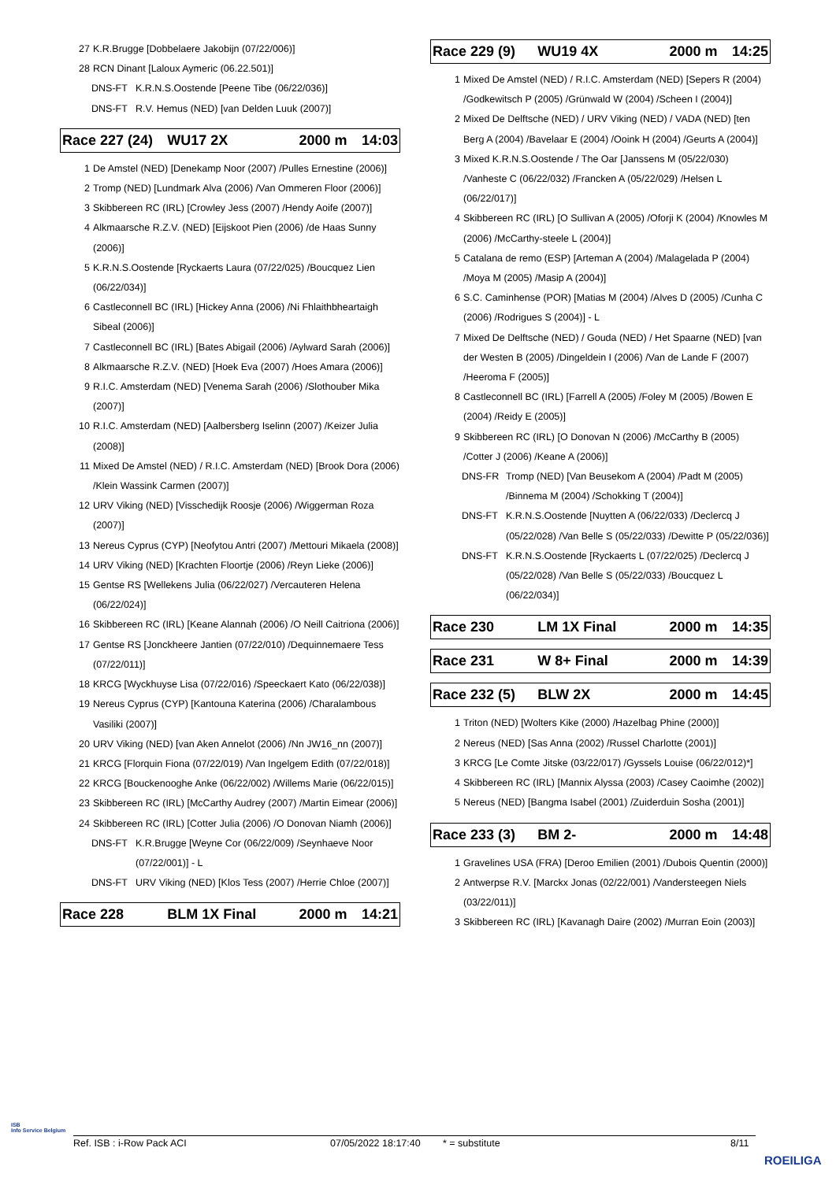27 K.R.Brugge [Dobbelaere Jakobijn (07/22/006)]
28 RCN Dinant [Laloux Aymeric (06.22.501)]
DNS-FT K.R.N.S.Oostende [Peene Tibe (06/22/036)]
DNS-FT R.V. Hemus (NED) [van Delden Luuk (2007)]
Race 227 (24) WU17 2X 2000 m 14:03
1 De Amstel (NED) [Denekamp Noor (2007) /Pulles Ernestine (2006)]
2 Tromp (NED) [Lundmark Alva (2006) /Van Ommeren Floor (2006)]
3 Skibbereen RC (IRL) [Crowley Jess (2007) /Hendy Aoife (2007)]
4 Alkmaarsche R.Z.V. (NED) [Eijskoot Pien (2006) /de Haas Sunny (2006)]
5 K.R.N.S.Oostende [Ryckaerts Laura (07/22/025) /Boucquez Lien (06/22/034)]
6 Castleconnell BC (IRL) [Hickey Anna (2006) /Ni Fhlaithbheartaigh Sibeal (2006)]
7 Castleconnell BC (IRL) [Bates Abigail (2006) /Aylward Sarah (2006)]
8 Alkmaarsche R.Z.V. (NED) [Hoek Eva (2007) /Hoes Amara (2006)]
9 R.I.C. Amsterdam (NED) [Venema Sarah (2006) /Slothouber Mika (2007)]
10 R.I.C. Amsterdam (NED) [Aalbersberg Iselinn (2007) /Keizer Julia (2008)]
11 Mixed De Amstel (NED) / R.I.C. Amsterdam (NED) [Brook Dora (2006) /Klein Wassink Carmen (2007)]
12 URV Viking (NED) [Visschedijk Roosje (2006) /Wiggerman Roza (2007)]
13 Nereus Cyprus (CYP) [Neofytou Antri (2007) /Mettouri Mikaela (2008)]
14 URV Viking (NED) [Krachten Floortje (2006) /Reyn Lieke (2006)]
15 Gentse RS [Wellekens Julia (06/22/027) /Vercauteren Helena (06/22/024)]
16 Skibbereen RC (IRL) [Keane Alannah (2006) /O Neill Caitriona (2006)]
17 Gentse RS [Jonckheere Jantien (07/22/010) /Dequinnemaere Tess (07/22/011)]
18 KRCG [Wyckhuyse Lisa (07/22/016) /Speeckaert Kato (06/22/038)]
19 Nereus Cyprus (CYP) [Kantouna Katerina (2006) /Charalambous Vasiliki (2007)]
20 URV Viking (NED) [van Aken Annelot (2006) /Nn JW16_nn (2007)]
21 KRCG [Florquin Fiona (07/22/019) /Van Ingelgem Edith (07/22/018)]
22 KRCG [Bouckenooghe Anke (06/22/002) /Willems Marie (06/22/015)]
23 Skibbereen RC (IRL) [McCarthy Audrey (2007) /Martin Eimear (2006)]
24 Skibbereen RC (IRL) [Cotter Julia (2006) /O Donovan Niamh (2006)]
DNS-FT K.R.Brugge [Weyne Cor (06/22/009) /Seynhaeve Noor (07/22/001)] - L
DNS-FT URV Viking (NED) [Klos Tess (2007) /Herrie Chloe (2007)]
Race 228 BLM 1X Final 2000 m 14:21
Race 229 (9) WU19 4X 2000 m 14:25
1 Mixed De Amstel (NED) / R.I.C. Amsterdam (NED) [Sepers R (2004) /Godkewitsch P (2005) /Grünwald W (2004) /Scheen I (2004)]
2 Mixed De Delftsche (NED) / URV Viking (NED) / VADA (NED) [ten Berg A (2004) /Bavelaar E (2004) /Ooink H (2004) /Geurts A (2004)]
3 Mixed K.R.N.S.Oostende / The Oar [Janssens M (05/22/030) /Vanheste C (06/22/032) /Francken A (05/22/029) /Helsen L (06/22/017)]
4 Skibbereen RC (IRL) [O Sullivan A (2005) /Oforji K (2004) /Knowles M (2006) /McCarthy-steele L (2004)]
5 Catalana de remo (ESP) [Arteman A (2004) /Malagelada P (2004) /Moya M (2005) /Masip A (2004)]
6 S.C. Caminhense (POR) [Matias M (2004) /Alves D (2005) /Cunha C (2006) /Rodrigues S (2004)] - L
7 Mixed De Delftsche (NED) / Gouda (NED) / Het Spaarne (NED) [van der Westen B (2005) /Dingeldein I (2006) /Van de Lande F (2007) /Heeroma F (2005)]
8 Castleconnell BC (IRL) [Farrell A (2005) /Foley M (2005) /Bowen E (2004) /Reidy E (2005)]
9 Skibbereen RC (IRL) [O Donovan N (2006) /McCarthy B (2005) /Cotter J (2006) /Keane A (2006)]
DNS-FR Tromp (NED) [Van Beusekom A (2004) /Padt M (2005) /Binnema M (2004) /Schokking T (2004)]
DNS-FT K.R.N.S.Oostende [Nuytten A (06/22/033) /Declercq J (05/22/028) /Van Belle S (05/22/033) /Dewitte P (05/22/036)]
DNS-FT K.R.N.S.Oostende [Ryckaerts L (07/22/025) /Declercq J (05/22/028) /Van Belle S (05/22/033) /Boucquez L (06/22/034)]
Race 230 LM 1X Final 2000 m 14:35
Race 231 W 8+ Final 2000 m 14:39
Race 232 (5) BLW 2X 2000 m 14:45
1 Triton (NED) [Wolters Kike (2000) /Hazelbag Phine (2000)]
2 Nereus (NED) [Sas Anna (2002) /Russel Charlotte (2001)]
3 KRCG [Le Comte Jitske (03/22/017) /Gyssels Louise (06/22/012)*]
4 Skibbereen RC (IRL) [Mannix Alyssa (2003) /Casey Caoimhe (2002)]
5 Nereus (NED) [Bangma Isabel (2001) /Zuiderduin Sosha (2001)]
Race 233 (3) BM 2- 2000 m 14:48
1 Gravelines USA (FRA) [Deroo Emilien (2001) /Dubois Quentin (2000)]
2 Antwerpse R.V. [Marckx Jonas (02/22/001) /Vandersteegen Niels (03/22/011)]
3 Skibbereen RC (IRL) [Kavanagh Daire (2002) /Murran Eoin (2003)]
ISB
Info Service Belgium
Ref. ISB : i-Row Pack ACI 07/05/2022 18:17:40 * = substitute 8/11
ROEILIGA